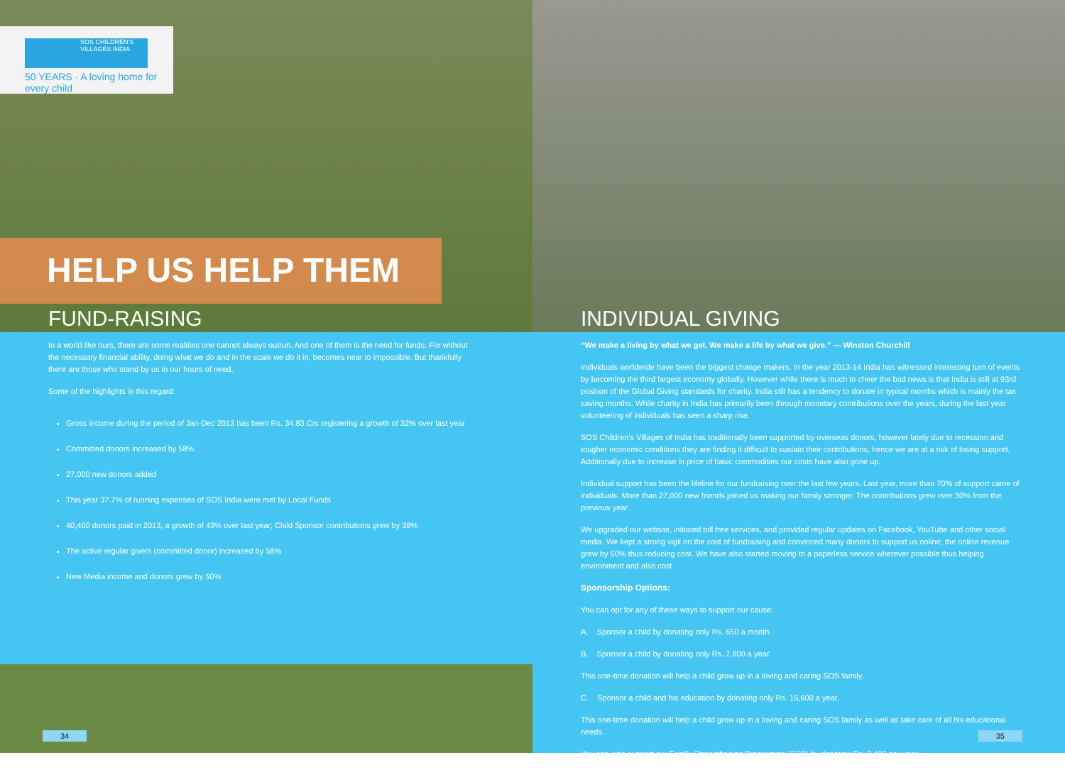SOS CHILDREN'S VILLAGES INDIA
50 YEARS · A loving home for every child
HELP US HELP THEM
FUND-RAISING
In a world like ours, there are some realities one cannot always outrun. And one of them is the need for funds. For without the necessary financial ability, doing what we do and in the scale we do it in, becomes near to impossible. But thankfully there are those who stand by us in our hours of need.
Some of the highlights in this regard:
Gross income during the period of Jan-Dec 2013 has been Rs. 34.83 Crs registering a growth of 32% over last year
Committed donors increased by 58%
27,000 new donors added
This year 37.7% of running expenses of SOS India were met by Local Funds
40,400 donors paid in 2013, a growth of 43% over last year; Child Sponsor contributions grew by 38%
The active regular givers (committed donor) increased by 58%
New Media income and donors grew by 50%
34
INDIVIDUAL GIVING
“We make a living by what we get. We make a life by what we give.” — Winston Churchill
Individuals worldwide have been the biggest change makers. In the year 2013-14 India has witnessed interesting turn of events by becoming the third largest economy globally. However while there is much to cheer the bad news is that India is still at 93rd position of the Global Giving standards for charity. India still has a tendency to donate in typical months which is mainly the tax saving months. While charity in India has primarily been through monetary contributions over the years, during the last year volunteering of individuals has seen a sharp rise.
SOS Children’s Villages of India has traditionally been supported by overseas donors, however lately due to recession and tougher economic conditions they are finding it difficult to sustain their contributions, hence we are at a risk of losing support. Additionally due to increase in price of basic commodities our costs have also gone up.
Individual support has been the lifeline for our fundraising over the last few years. Last year, more than 70% of support came of individuals. More than 27,000 new friends joined us making our family stronger. The contributions grew over 30% from the previous year.
We upgraded our website, initiated toll free services, and provided regular updates on Facebook, YouTube and other social media. We kept a strong vigil on the cost of fundraising and convinced many donors to support us online; the online revenue grew by 50% thus reducing cost. We have also started moving to a paperless service wherever possible thus helping environment and also cost.
Sponsorship Options:
You can opt for any of these ways to support our cause:
A. Sponsor a child by donating only Rs. 650 a month.
B. Sponsor a child by donating only Rs. 7,800 a year.
This one-time donation will help a child grow up in a loving and caring SOS family.
C. Sponsor a child and his education by donating only Rs. 15,600 a year.
This one-time donation will help a child grow up in a loving and caring SOS family as well as take care of all his educational needs.
You can also support our Family Strengthening Programme (FSP) by donating Rs. 8,400 per year.
35